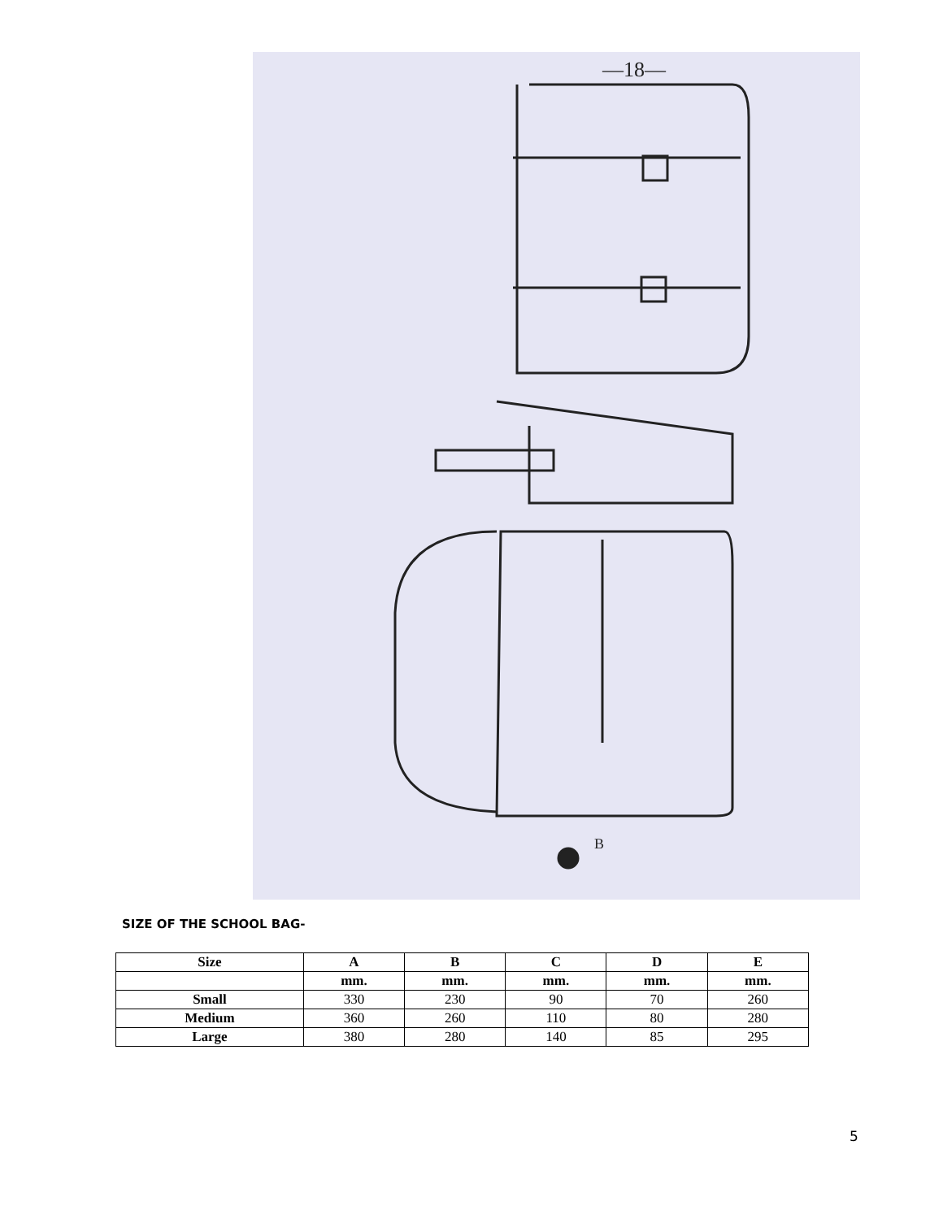—18—
B
SIZE OF THE SCHOOL BAG-
| Size | A | B | C | D | E |
| --- | --- | --- | --- | --- | --- |
| | mm. | mm. | mm. | mm. | mm. |
| Small | 330 | 230 | 90 | 70 | 260 |
| Medium | 360 | 260 | 110 | 80 | 280 |
| Large | 380 | 280 | 140 | 85 | 295 |
5